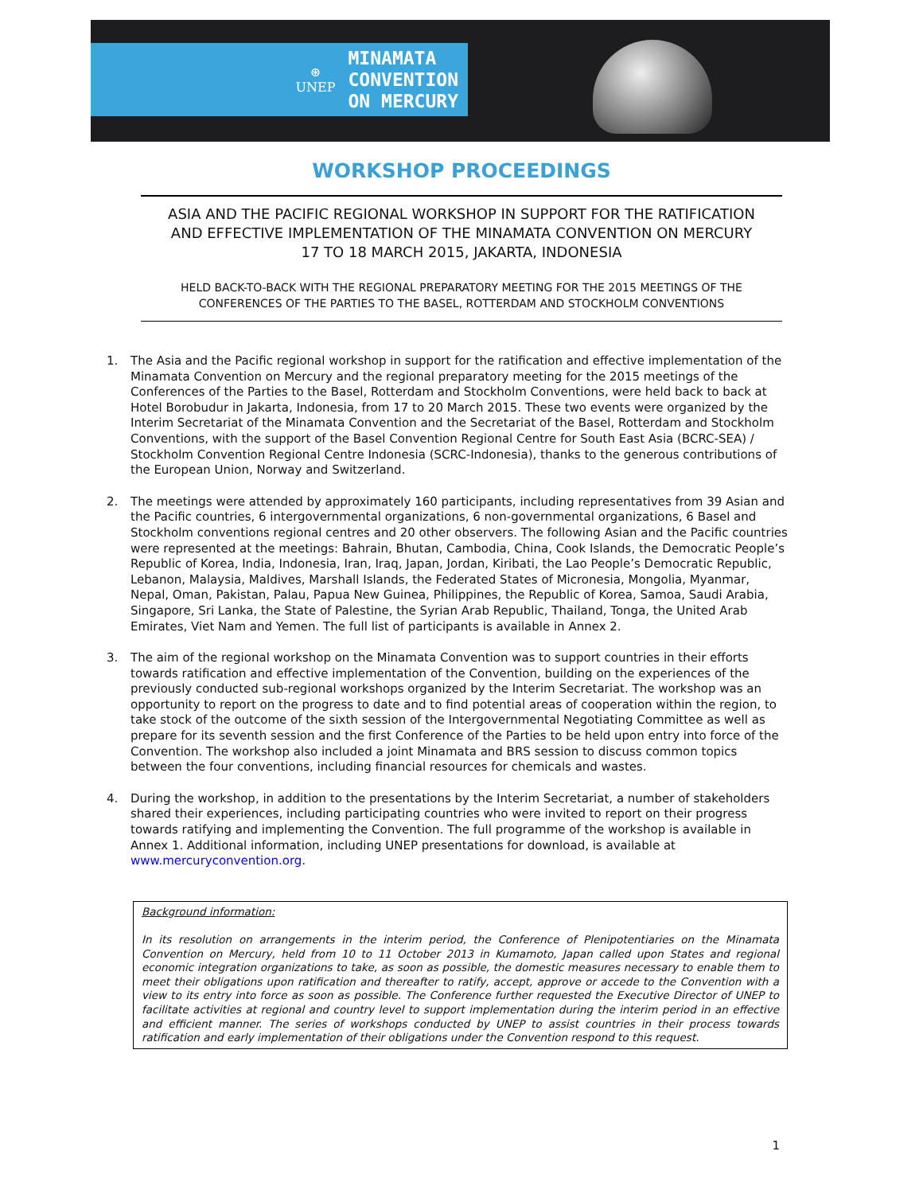⊛
UNEP
MINAMATA
CONVENTION
ON MERCURY
WORKSHOP PROCEEDINGS
ASIA AND THE PACIFIC REGIONAL WORKSHOP IN SUPPORT FOR THE RATIFICATION
AND EFFECTIVE IMPLEMENTATION OF THE MINAMATA CONVENTION ON MERCURY
17 TO 18 MARCH 2015, JAKARTA, INDONESIA
HELD BACK-TO-BACK WITH THE REGIONAL PREPARATORY MEETING FOR THE 2015 MEETINGS OF THE
CONFERENCES OF THE PARTIES TO THE BASEL, ROTTERDAM AND STOCKHOLM CONVENTIONS
1. The Asia and the Pacific regional workshop in support for the ratification and effective implementation of the Minamata Convention on Mercury and the regional preparatory meeting for the 2015 meetings of the Conferences of the Parties to the Basel, Rotterdam and Stockholm Conventions, were held back to back at Hotel Borobudur in Jakarta, Indonesia, from 17 to 20 March 2015. These two events were organized by the Interim Secretariat of the Minamata Convention and the Secretariat of the Basel, Rotterdam and Stockholm Conventions, with the support of the Basel Convention Regional Centre for South East Asia (BCRC-SEA) / Stockholm Convention Regional Centre Indonesia (SCRC-Indonesia), thanks to the generous contributions of the European Union, Norway and Switzerland.
2. The meetings were attended by approximately 160 participants, including representatives from 39 Asian and the Pacific countries, 6 intergovernmental organizations, 6 non-governmental organizations, 6 Basel and Stockholm conventions regional centres and 20 other observers. The following Asian and the Pacific countries were represented at the meetings: Bahrain, Bhutan, Cambodia, China, Cook Islands, the Democratic People’s Republic of Korea, India, Indonesia, Iran, Iraq, Japan, Jordan, Kiribati, the Lao People’s Democratic Republic, Lebanon, Malaysia, Maldives, Marshall Islands, the Federated States of Micronesia, Mongolia, Myanmar, Nepal, Oman, Pakistan, Palau, Papua New Guinea, Philippines, the Republic of Korea, Samoa, Saudi Arabia, Singapore, Sri Lanka, the State of Palestine, the Syrian Arab Republic, Thailand, Tonga, the United Arab Emirates, Viet Nam and Yemen. The full list of participants is available in Annex 2.
3. The aim of the regional workshop on the Minamata Convention was to support countries in their efforts towards ratification and effective implementation of the Convention, building on the experiences of the previously conducted sub-regional workshops organized by the Interim Secretariat. The workshop was an opportunity to report on the progress to date and to find potential areas of cooperation within the region, to take stock of the outcome of the sixth session of the Intergovernmental Negotiating Committee as well as prepare for its seventh session and the first Conference of the Parties to be held upon entry into force of the Convention. The workshop also included a joint Minamata and BRS session to discuss common topics between the four conventions, including financial resources for chemicals and wastes.
4. During the workshop, in addition to the presentations by the Interim Secretariat, a number of stakeholders shared their experiences, including participating countries who were invited to report on their progress towards ratifying and implementing the Convention. The full programme of the workshop is available in Annex 1. Additional information, including UNEP presentations for download, is available at www.mercuryconvention.org.
Background information:
In its resolution on arrangements in the interim period, the Conference of Plenipotentiaries on the Minamata Convention on Mercury, held from 10 to 11 October 2013 in Kumamoto, Japan called upon States and regional economic integration organizations to take, as soon as possible, the domestic measures necessary to enable them to meet their obligations upon ratification and thereafter to ratify, accept, approve or accede to the Convention with a view to its entry into force as soon as possible. The Conference further requested the Executive Director of UNEP to facilitate activities at regional and country level to support implementation during the interim period in an effective and efficient manner. The series of workshops conducted by UNEP to assist countries in their process towards ratification and early implementation of their obligations under the Convention respond to this request.
1